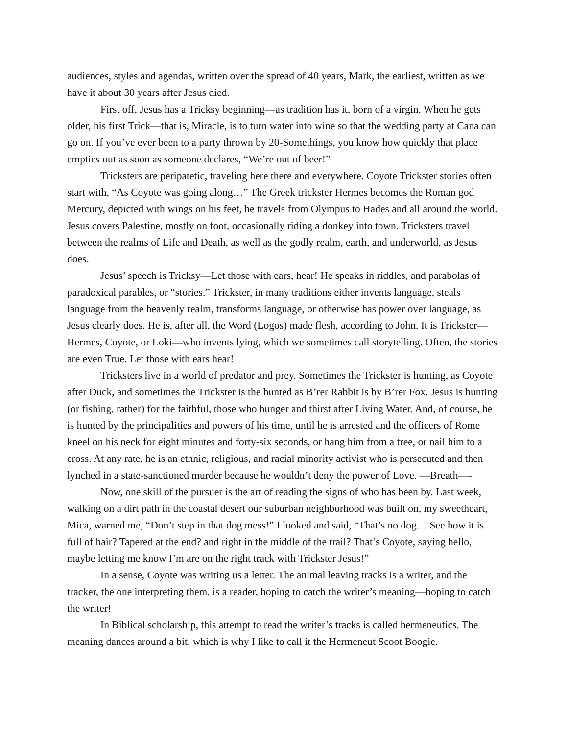audiences, styles and agendas, written over the spread of 40 years, Mark, the earliest, written as we have it about 30 years after Jesus died.
First off, Jesus has a Tricksy beginning—as tradition has it, born of a virgin. When he gets older, his first Trick—that is, Miracle, is to turn water into wine so that the wedding party at Cana can go on. If you’ve ever been to a party thrown by 20-Somethings, you know how quickly that place empties out as soon as someone declares, “We’re out of beer!”
Tricksters are peripatetic, traveling here there and everywhere. Coyote Trickster stories often start with, “As Coyote was going along…” The Greek trickster Hermes becomes the Roman god Mercury, depicted with wings on his feet, he travels from Olympus to Hades and all around the world. Jesus covers Palestine, mostly on foot, occasionally riding a donkey into town. Tricksters travel between the realms of Life and Death, as well as the godly realm, earth, and underworld, as Jesus does.
Jesus’ speech is Tricksy—Let those with ears, hear! He speaks in riddles, and parabolas of paradoxical parables, or “stories.” Trickster, in many traditions either invents language, steals language from the heavenly realm, transforms language, or otherwise has power over language, as Jesus clearly does. He is, after all, the Word (Logos) made flesh, according to John. It is Trickster—Hermes, Coyote, or Loki—who invents lying, which we sometimes call storytelling. Often, the stories are even True. Let those with ears hear!
Tricksters live in a world of predator and prey. Sometimes the Trickster is hunting, as Coyote after Duck, and sometimes the Trickster is the hunted as B’rer Rabbit is by B’rer Fox. Jesus is hunting (or fishing, rather) for the faithful, those who hunger and thirst after Living Water. And, of course, he is hunted by the principalities and powers of his time, until he is arrested and the officers of Rome kneel on his neck for eight minutes and forty-six seconds, or hang him from a tree, or nail him to a cross. At any rate, he is an ethnic, religious, and racial minority activist who is persecuted and then lynched in a state-sanctioned murder because he wouldn’t deny the power of Love. —Breath—-
Now, one skill of the pursuer is the art of reading the signs of who has been by. Last week, walking on a dirt path in the coastal desert our suburban neighborhood was built on, my sweetheart, Mica, warned me, “Don’t step in that dog mess!” I looked and said, “That’s no dog… See how it is full of hair? Tapered at the end? and right in the middle of the trail? That’s Coyote, saying hello, maybe letting me know I’m are on the right track with Trickster Jesus!”
In a sense, Coyote was writing us a letter. The animal leaving tracks is a writer, and the tracker, the one interpreting them, is a reader, hoping to catch the writer’s meaning—hoping to catch the writer!
In Biblical scholarship, this attempt to read the writer’s tracks is called hermeneutics. The meaning dances around a bit, which is why I like to call it the Hermeneut Scoot Boogie.